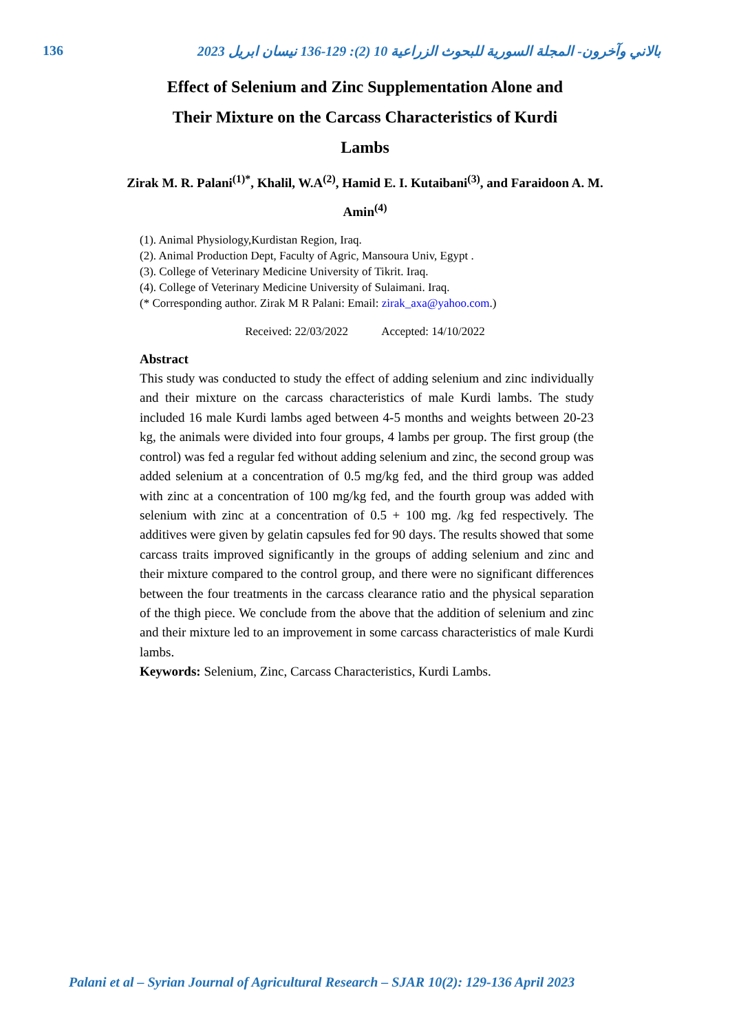136 بالاني وآخرون- المجلة السورية للبحوث الزراعية 10 (2): 129-136 نيسان ابريل 2023
Effect of Selenium and Zinc Supplementation Alone and Their Mixture on the Carcass Characteristics of Kurdi Lambs
Zirak M. R. Palani<sup>(1)*</sup>, Khalil, W.A<sup>(2)</sup>, Hamid E. I. Kutaibani<sup>(3)</sup>, and Faraidoon A. M. Amin<sup>(4)</sup>
(1). Animal Physiology,Kurdistan Region, Iraq.
(2). Animal Production Dept, Faculty of Agric, Mansoura Univ, Egypt .
(3). College of Veterinary Medicine University of Tikrit. Iraq.
(4). College of Veterinary Medicine University of Sulaimani. Iraq.
(* Corresponding author. Zirak M R Palani: Email: zirak_axa@yahoo.com.)
Received: 22/03/2022 Accepted: 14/10/2022
Abstract
This study was conducted to study the effect of adding selenium and zinc individually and their mixture on the carcass characteristics of male Kurdi lambs. The study included 16 male Kurdi lambs aged between 4-5 months and weights between 20-23 kg, the animals were divided into four groups, 4 lambs per group. The first group (the control) was fed a regular fed without adding selenium and zinc, the second group was added selenium at a concentration of 0.5 mg/kg fed, and the third group was added with zinc at a concentration of 100 mg/kg fed, and the fourth group was added with selenium with zinc at a concentration of 0.5 + 100 mg. /kg fed respectively. The additives were given by gelatin capsules fed for 90 days. The results showed that some carcass traits improved significantly in the groups of adding selenium and zinc and their mixture compared to the control group, and there were no significant differences between the four treatments in the carcass clearance ratio and the physical separation of the thigh piece. We conclude from the above that the addition of selenium and zinc and their mixture led to an improvement in some carcass characteristics of male Kurdi lambs.
Keywords: Selenium, Zinc, Carcass Characteristics, Kurdi Lambs.
Palani et al – Syrian Journal of Agricultural Research – SJAR 10(2): 129-136 April 2023